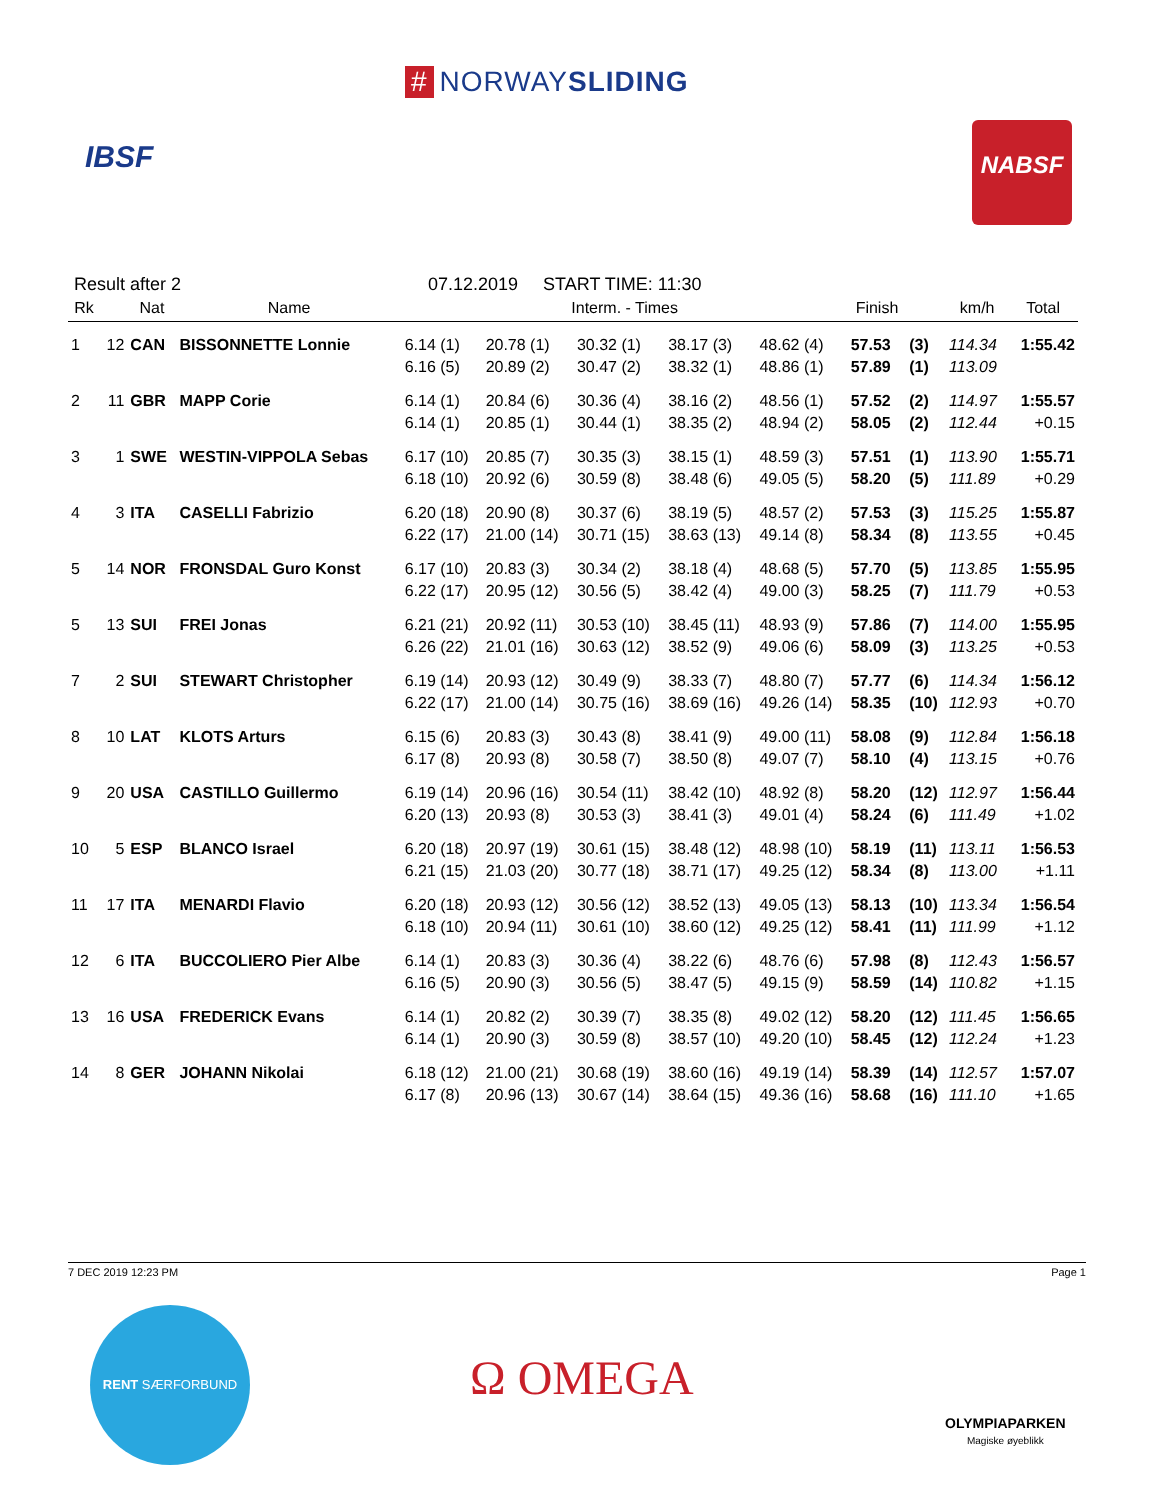# NORWAYSLIDING
IBSF
NABSF
Result after 2 07.12.2019 START TIME: 11:30
| Rk | | Nat | Name | Interm. - Times | | | | | Finish | | km/h | Total |
| --- | --- | --- | --- | --- | --- | --- | --- | --- | --- | --- | --- | --- |
| 1 | 12 | CAN | BISSONNETTE Lonnie | 6.14 (1) | 20.78 (1) | 30.32 (1) | 38.17 (3) | 48.62 (4) | 57.53 | (3) | 114.34 | 1:55.42 |
| | | | | 6.16 (5) | 20.89 (2) | 30.47 (2) | 38.32 (1) | 48.86 (1) | 57.89 | (1) | 113.09 | |
| 2 | 11 | GBR | MAPP Corie | 6.14 (1) | 20.84 (6) | 30.36 (4) | 38.16 (2) | 48.56 (1) | 57.52 | (2) | 114.97 | 1:55.57 |
| | | | | 6.14 (1) | 20.85 (1) | 30.44 (1) | 38.35 (2) | 48.94 (2) | 58.05 | (2) | 112.44 | +0.15 |
| 3 | 1 | SWE | WESTIN-VIPPOLA Sebas | 6.17 (10) | 20.85 (7) | 30.35 (3) | 38.15 (1) | 48.59 (3) | 57.51 | (1) | 113.90 | 1:55.71 |
| | | | | 6.18 (10) | 20.92 (6) | 30.59 (8) | 38.48 (6) | 49.05 (5) | 58.20 | (5) | 111.89 | +0.29 |
| 4 | 3 | ITA | CASELLI Fabrizio | 6.20 (18) | 20.90 (8) | 30.37 (6) | 38.19 (5) | 48.57 (2) | 57.53 | (3) | 115.25 | 1:55.87 |
| | | | | 6.22 (17) | 21.00 (14) | 30.71 (15) | 38.63 (13) | 49.14 (8) | 58.34 | (8) | 113.55 | +0.45 |
| 5 | 14 | NOR | FRONSDAL Guro Konst | 6.17 (10) | 20.83 (3) | 30.34 (2) | 38.18 (4) | 48.68 (5) | 57.70 | (5) | 113.85 | 1:55.95 |
| | | | | 6.22 (17) | 20.95 (12) | 30.56 (5) | 38.42 (4) | 49.00 (3) | 58.25 | (7) | 111.79 | +0.53 |
| 5 | 13 | SUI | FREI Jonas | 6.21 (21) | 20.92 (11) | 30.53 (10) | 38.45 (11) | 48.93 (9) | 57.86 | (7) | 114.00 | 1:55.95 |
| | | | | 6.26 (22) | 21.01 (16) | 30.63 (12) | 38.52 (9) | 49.06 (6) | 58.09 | (3) | 113.25 | +0.53 |
| 7 | 2 | SUI | STEWART Christopher | 6.19 (14) | 20.93 (12) | 30.49 (9) | 38.33 (7) | 48.80 (7) | 57.77 | (6) | 114.34 | 1:56.12 |
| | | | | 6.22 (17) | 21.00 (14) | 30.75 (16) | 38.69 (16) | 49.26 (14) | 58.35 | (10) | 112.93 | +0.70 |
| 8 | 10 | LAT | KLOTS Arturs | 6.15 (6) | 20.83 (3) | 30.43 (8) | 38.41 (9) | 49.00 (11) | 58.08 | (9) | 112.84 | 1:56.18 |
| | | | | 6.17 (8) | 20.93 (8) | 30.58 (7) | 38.50 (8) | 49.07 (7) | 58.10 | (4) | 113.15 | +0.76 |
| 9 | 20 | USA | CASTILLO Guillermo | 6.19 (14) | 20.96 (16) | 30.54 (11) | 38.42 (10) | 48.92 (8) | 58.20 | (12) | 112.97 | 1:56.44 |
| | | | | 6.20 (13) | 20.93 (8) | 30.53 (3) | 38.41 (3) | 49.01 (4) | 58.24 | (6) | 111.49 | +1.02 |
| 10 | 5 | ESP | BLANCO Israel | 6.20 (18) | 20.97 (19) | 30.61 (15) | 38.48 (12) | 48.98 (10) | 58.19 | (11) | 113.11 | 1:56.53 |
| | | | | 6.21 (15) | 21.03 (20) | 30.77 (18) | 38.71 (17) | 49.25 (12) | 58.34 | (8) | 113.00 | +1.11 |
| 11 | 17 | ITA | MENARDI Flavio | 6.20 (18) | 20.93 (12) | 30.56 (12) | 38.52 (13) | 49.05 (13) | 58.13 | (10) | 113.34 | 1:56.54 |
| | | | | 6.18 (10) | 20.94 (11) | 30.61 (10) | 38.60 (12) | 49.25 (12) | 58.41 | (11) | 111.99 | +1.12 |
| 12 | 6 | ITA | BUCCOLIERO Pier Albe | 6.14 (1) | 20.83 (3) | 30.36 (4) | 38.22 (6) | 48.76 (6) | 57.98 | (8) | 112.43 | 1:56.57 |
| | | | | 6.16 (5) | 20.90 (3) | 30.56 (5) | 38.47 (5) | 49.15 (9) | 58.59 | (14) | 110.82 | +1.15 |
| 13 | 16 | USA | FREDERICK Evans | 6.14 (1) | 20.82 (2) | 30.39 (7) | 38.35 (8) | 49.02 (12) | 58.20 | (12) | 111.45 | 1:56.65 |
| | | | | 6.14 (1) | 20.90 (3) | 30.59 (8) | 38.57 (10) | 49.20 (10) | 58.45 | (12) | 112.24 | +1.23 |
| 14 | 8 | GER | JOHANN Nikolai | 6.18 (12) | 21.00 (21) | 30.68 (19) | 38.60 (16) | 49.19 (14) | 58.39 | (14) | 112.57 | 1:57.07 |
| | | | | 6.17 (8) | 20.96 (13) | 30.67 (14) | 38.64 (15) | 49.36 (16) | 58.68 | (16) | 111.10 | +1.65 |
7 DEC 2019 12:23 PM Page 1
RENT SÆRFORBUND
Ω OMEGA
OLYMPIAPARKEN
Magiske øyeblikk